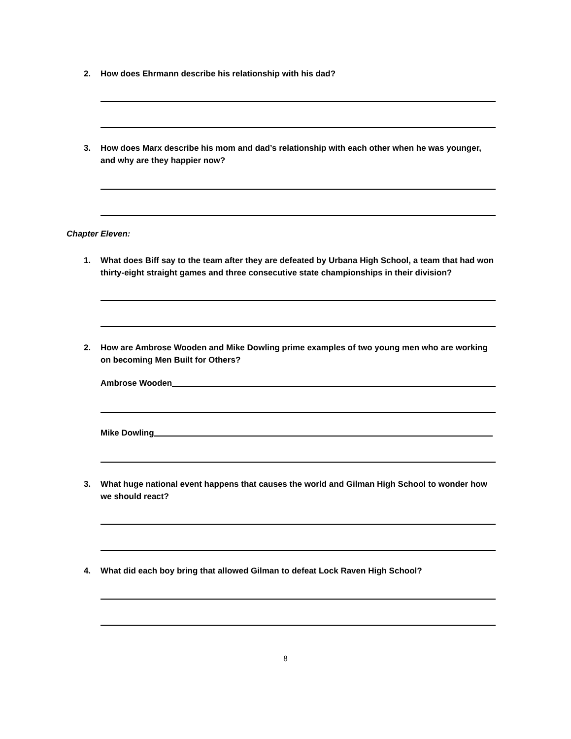2. How does Ehrmann describe his relationship with his dad?
3. How does Marx describe his mom and dad’s relationship with each other when he was younger, and why are they happier now?
Chapter Eleven:
1. What does Biff say to the team after they are defeated by Urbana High School, a team that had won thirty-eight straight games and three consecutive state championships in their division?
2. How are Ambrose Wooden and Mike Dowling prime examples of two young men who are working on becoming Men Built for Others?
Ambrose Wooden
Mike Dowling
3. What huge national event happens that causes the world and Gilman High School to wonder how we should react?
4. What did each boy bring that allowed Gilman to defeat Lock Raven High School?
8